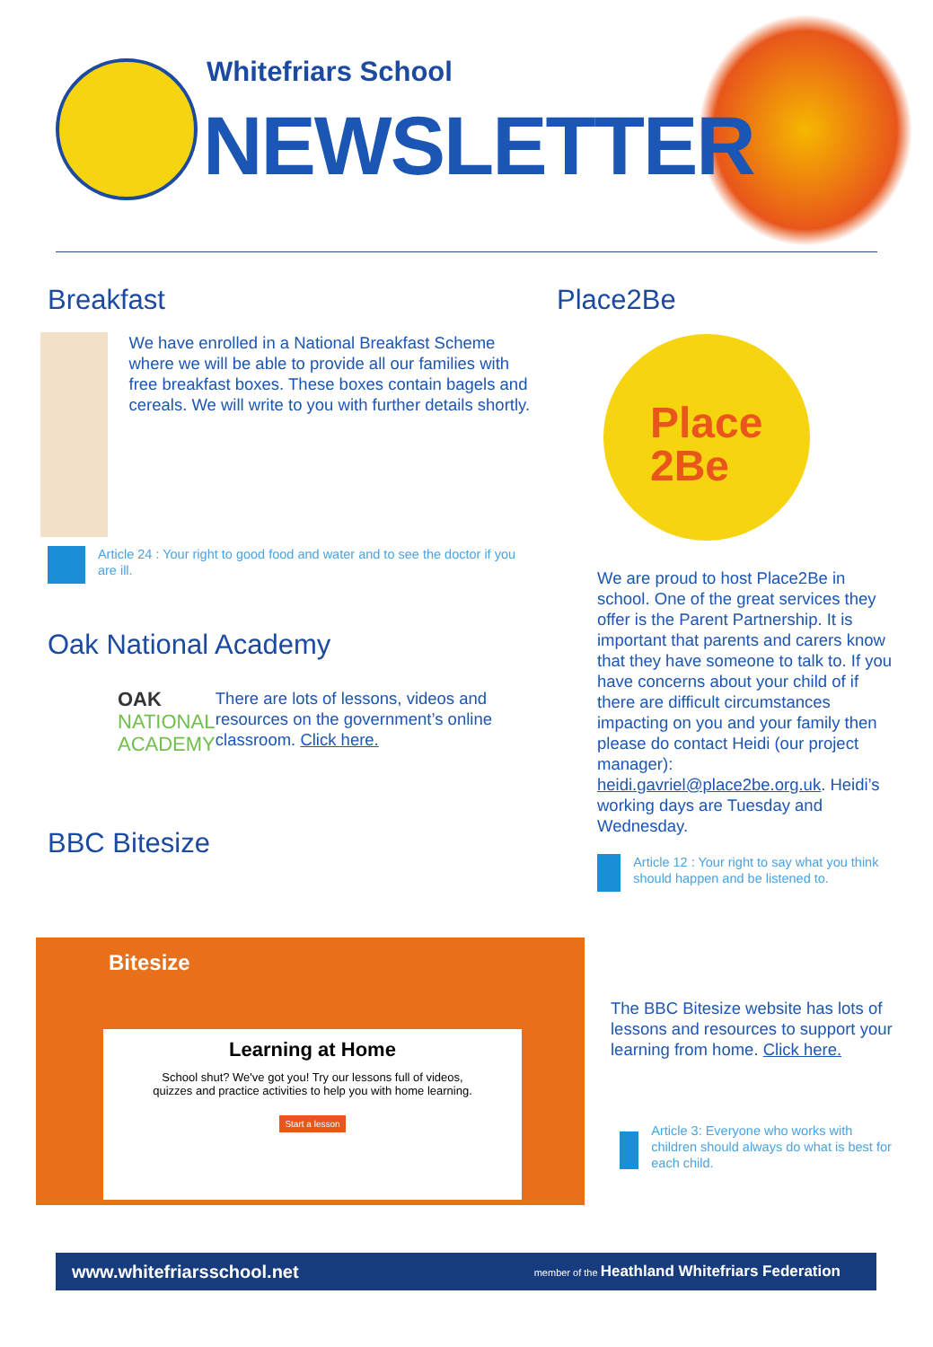Whitefriars School
NEWSLETTER
Breakfast
We have enrolled in a National Breakfast Scheme where we will be able to provide all our families with free breakfast boxes. These boxes contain bagels and cereals. We will write to you with further details shortly.
Article 24 : Your right to good food and water and to see the doctor if you are ill.
Oak National Academy
OAK
NATIONAL
ACADEMY
There are lots of lessons, videos and resources on the government’s online classroom. Click here.
BBC Bitesize
Bitesize
Learning at Home
School shut? We've got you! Try our lessons full of videos,
quizzes and practice activities to help you with home learning.
Start a lesson
Place2Be
Place
2Be
We are proud to host Place2Be in school. One of the great services they offer is the Parent Partnership. It is important that parents and carers know that they have someone to talk to. If you have concerns about your child of if there are difficult circumstances impacting on you and your family then please do contact Heidi (our project manager): heidi.gavriel@place2be.org.uk. Heidi’s working days are Tuesday and Wednesday.
Article 12 : Your right to say what you think should happen and be listened to.
The BBC Bitesize website has lots of lessons and resources to support your learning from home. Click here.
Article 3: Everyone who works with children should always do what is best for each child.
www.whitefriarsschool.net member of the Heathland Whitefriars Federation